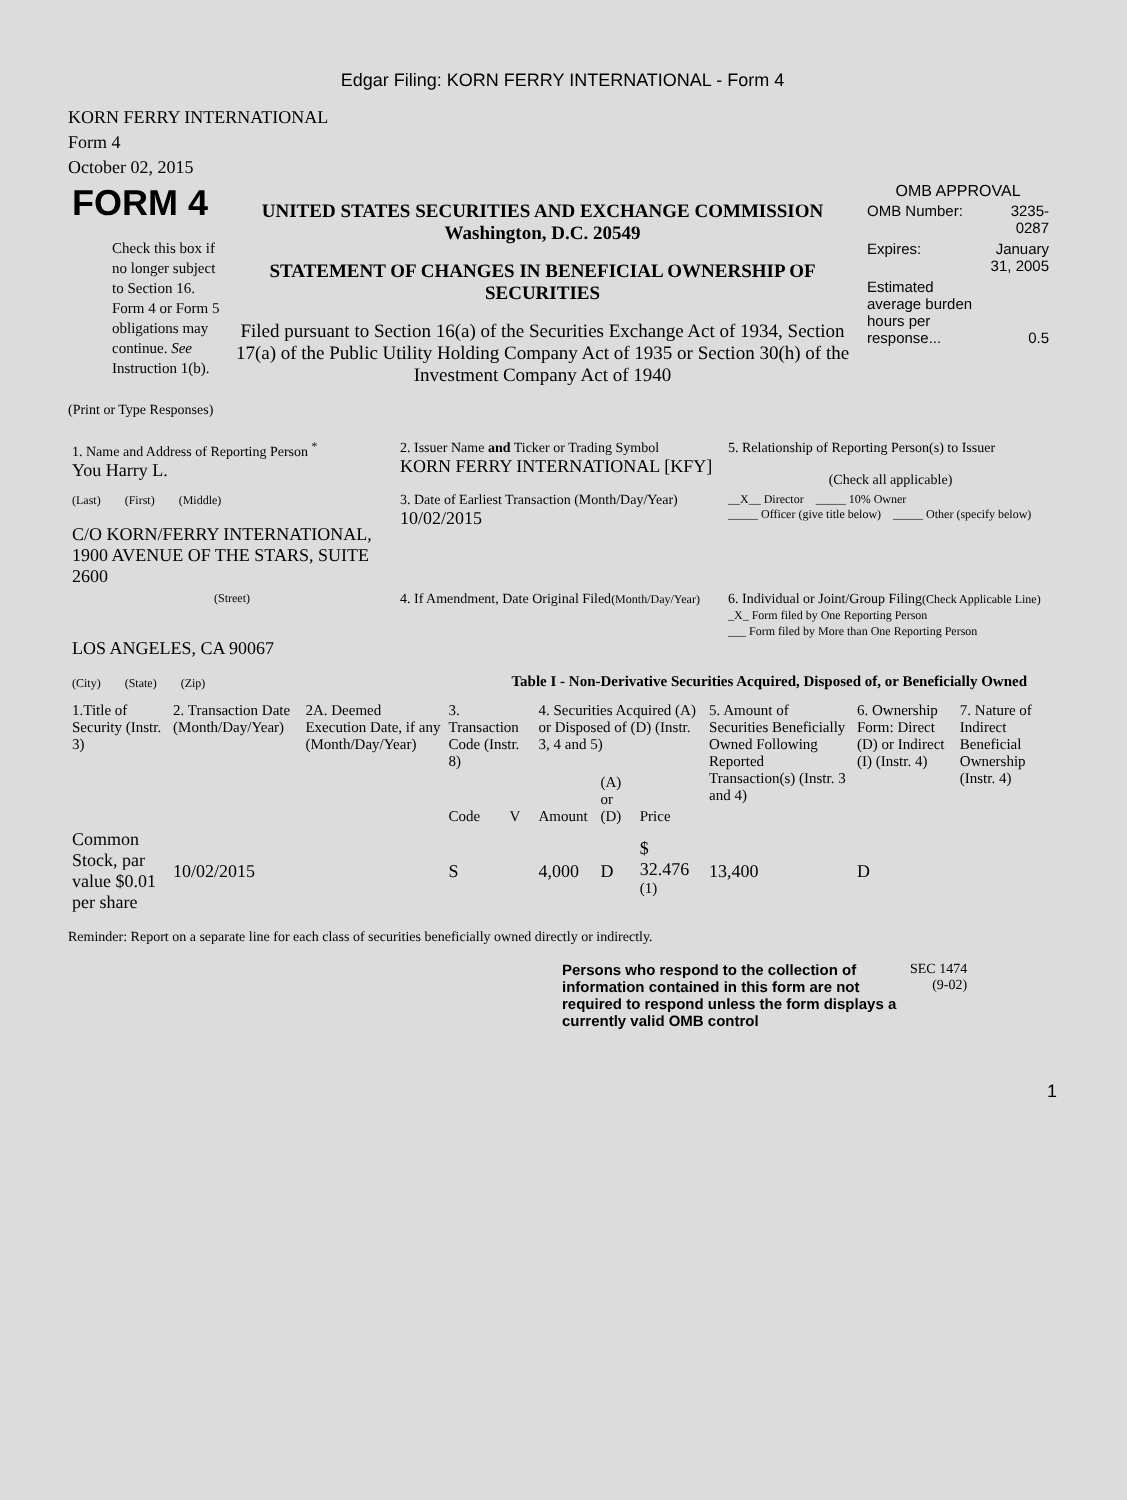Edgar Filing: KORN FERRY INTERNATIONAL - Form 4
KORN FERRY INTERNATIONAL
Form 4
October 02, 2015
| FORM 4 Check this box if no longer subject to Section 16. Form 4 or Form 5 obligations may continue. See Instruction 1(b). | UNITED STATES SECURITIES AND EXCHANGE COMMISSION Washington, D.C. 20549 STATEMENT OF CHANGES IN BENEFICIAL OWNERSHIP OF SECURITIES Filed pursuant to Section 16(a) of the Securities Exchange Act of 1934, Section 17(a) of the Public Utility Holding Company Act of 1935 or Section 30(h) of the Investment Company Act of 1940 | OMB APPROVAL / OMB Number: / 3235-0287 / / Expires: / January 31, 2005 / / Estimated average burden hours per response... / 0.5 / |
(Print or Type Responses)
| 1. Name and Address of Reporting Person <sup>*</sup> You Harry L. | 2. Issuer Name and Ticker or Trading Symbol KORN FERRY INTERNATIONAL [KFY] | 5. Relationship of Reporting Person(s) to Issuer (Check all applicable) |
| (Last) (First) (Middle) C/O KORN/FERRY INTERNATIONAL, 1900 AVENUE OF THE STARS, SUITE 2600 | 3. Date of Earliest Transaction (Month/Day/Year) 10/02/2015 | __X__ Director _____ 10% Owner _____ Officer (give title below) _____ Other (specify below) |
| (Street) LOS ANGELES, CA 90067 (City) (State) (Zip) | 4. If Amendment, Date Original Filed (Month/Day/Year) | 6. Individual or Joint/Group Filing (Check Applicable Line) _X_ Form filed by One Reporting Person ___ Form filed by More than One Reporting Person |
Table I - Non-Derivative Securities Acquired, Disposed of, or Beneficially Owned
| 1.Title of Security (Instr. 3) | 2. Transaction Date (Month/Day/Year) | 2A. Deemed Execution Date, if any (Month/Day/Year) | 3. Transaction Code (Instr. 8) | | 4. Securities Acquired (A) or Disposed of (D) (Instr. 3, 4 and 5) | | | 5. Amount of Securities Beneficially Owned Following Reported Transaction(s) (Instr. 3 and 4) | 6. Ownership Form: Direct (D) or Indirect (I) (Instr. 4) | 7. Nature of Indirect Beneficial Ownership (Instr. 4) |
| --- | --- | --- | --- | --- | --- | --- | --- | --- | --- | --- |
| | | | Code | V | Amount | (A) or (D) | Price | | | |
| Common Stock, par value $0.01 per share | 10/02/2015 | | S | | 4,000 | D | $ 32.476 <sup>(1)</sup> | 13,400 | D | |
Reminder: Report on a separate line for each class of securities beneficially owned directly or indirectly.
| Persons who respond to the collection of information contained in this form are not required to respond unless the form displays a currently valid OMB control | SEC 1474 (9-02) |
1